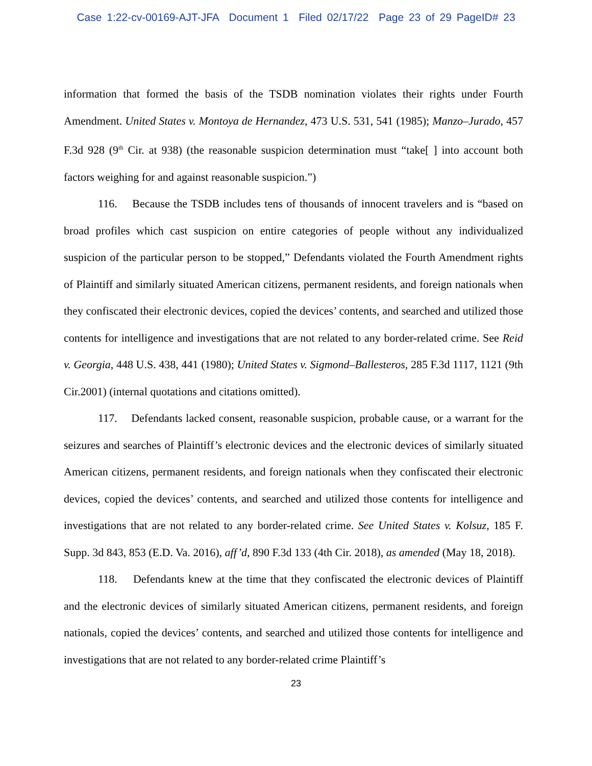Case 1:22-cv-00169-AJT-JFA Document 1 Filed 02/17/22 Page 23 of 29 PageID# 23
information that formed the basis of the TSDB nomination violates their rights under Fourth Amendment. United States v. Montoya de Hernandez, 473 U.S. 531, 541 (1985); Manzo–Jurado, 457 F.3d 928 (9<sup>th</sup> Cir. at 938) (the reasonable suspicion determination must “take[ ] into account both factors weighing for and against reasonable suspicion.”)
116. Because the TSDB includes tens of thousands of innocent travelers and is “based on broad profiles which cast suspicion on entire categories of people without any individualized suspicion of the particular person to be stopped,” Defendants violated the Fourth Amendment rights of Plaintiff and similarly situated American citizens, permanent residents, and foreign nationals when they confiscated their electronic devices, copied the devices’ contents, and searched and utilized those contents for intelligence and investigations that are not related to any border-related crime. See Reid v. Georgia, 448 U.S. 438, 441 (1980); United States v. Sigmond–Ballesteros, 285 F.3d 1117, 1121 (9th Cir.2001) (internal quotations and citations omitted).
117. Defendants lacked consent, reasonable suspicion, probable cause, or a warrant for the seizures and searches of Plaintiff’s electronic devices and the electronic devices of similarly situated American citizens, permanent residents, and foreign nationals when they confiscated their electronic devices, copied the devices’ contents, and searched and utilized those contents for intelligence and investigations that are not related to any border-related crime. See United States v. Kolsuz, 185 F. Supp. 3d 843, 853 (E.D. Va. 2016), aff’d, 890 F.3d 133 (4th Cir. 2018), as amended (May 18, 2018).
118. Defendants knew at the time that they confiscated the electronic devices of Plaintiff and the electronic devices of similarly situated American citizens, permanent residents, and foreign nationals, copied the devices’ contents, and searched and utilized those contents for intelligence and investigations that are not related to any border-related crime Plaintiff’s
23